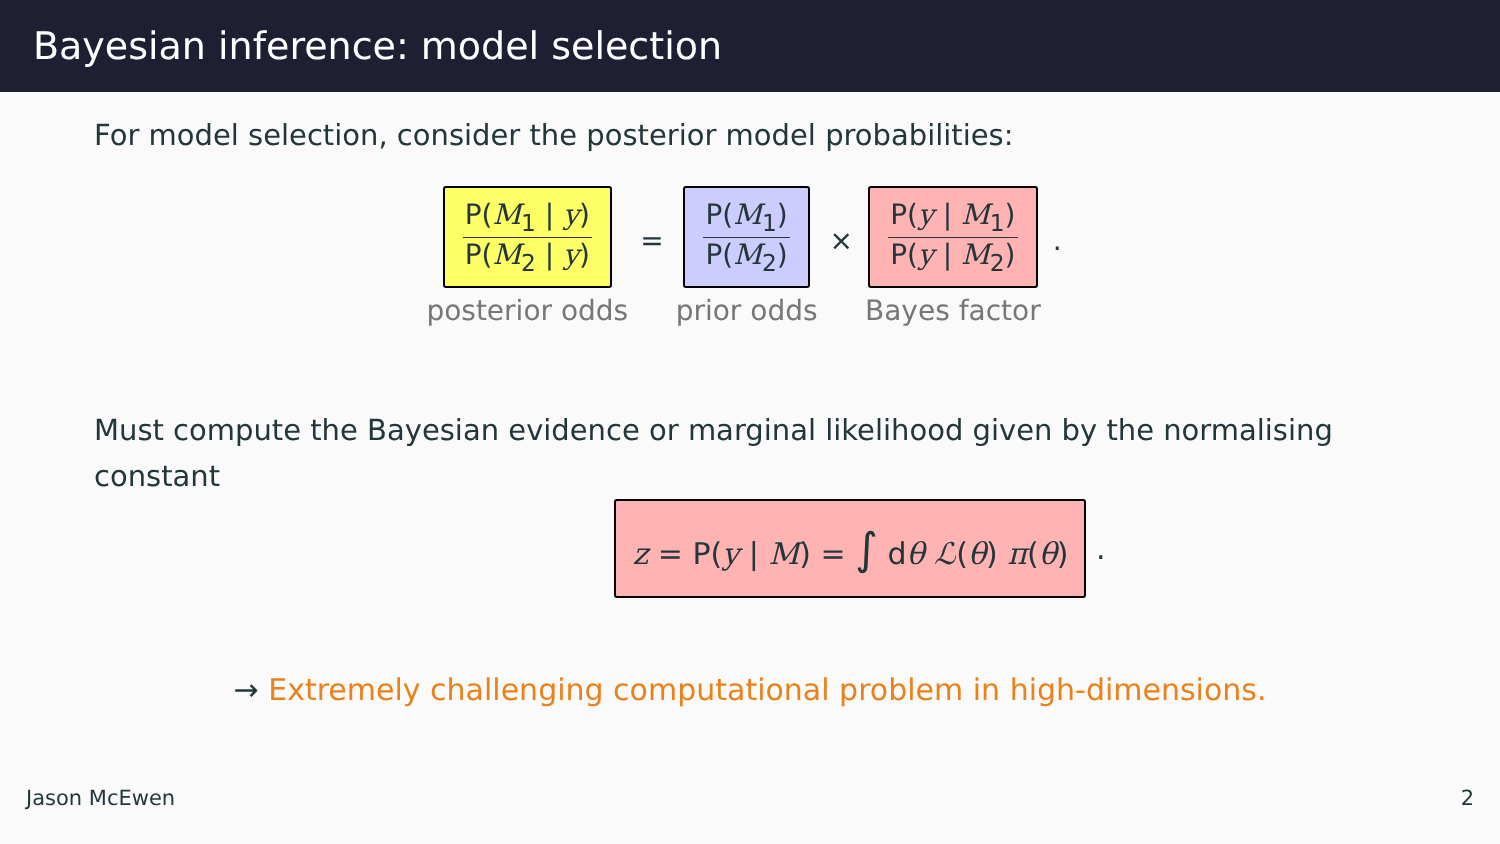Bayesian inference: model selection
For model selection, consider the posterior model probabilities:
P(M<sub>1</sub> | y)
P(M<sub>2</sub> | y)
posterior odds
=
P(M<sub>1</sub>)
P(M<sub>2</sub>)
prior odds
×
P(y | M<sub>1</sub>)
P(y | M<sub>2</sub>)
Bayes factor
.
Must compute the Bayesian evidence or marginal likelihood given by the normalising
constant
z = P(y | M) = ∫ dθ ℒ(θ) π(θ)
.
→ Extremely challenging computational problem in high-dimensions.
Jason McEwen 2